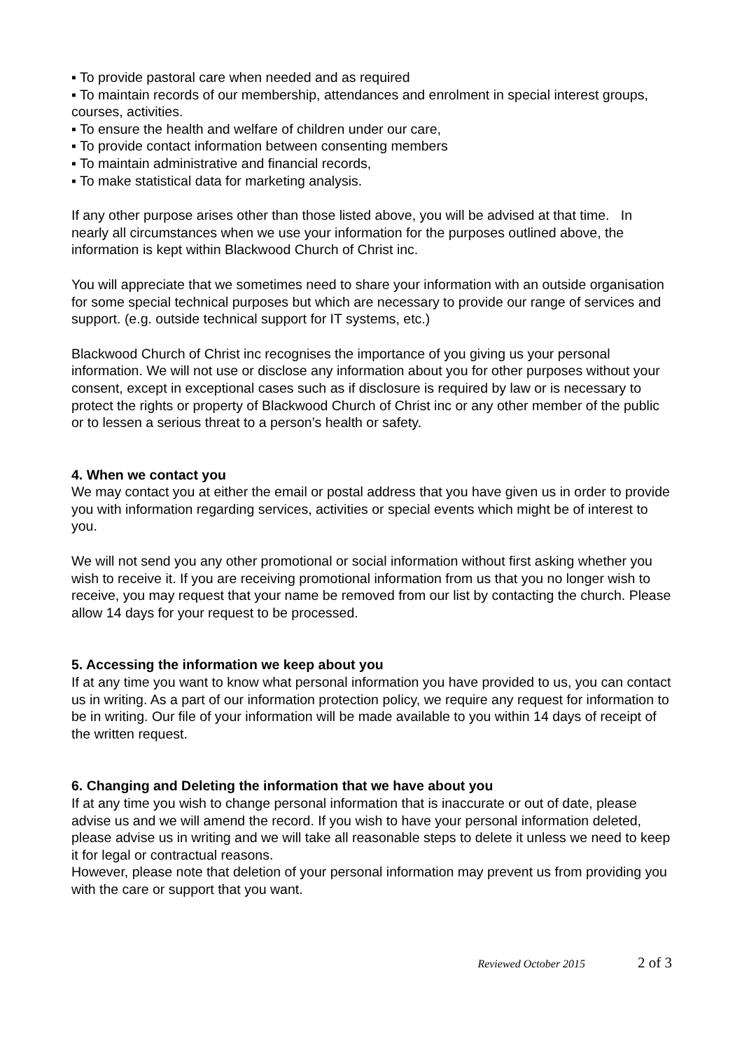▪ To provide pastoral care when needed and as required
▪ To maintain records of our membership, attendances and enrolment in special interest groups, courses, activities.
▪ To ensure the health and welfare of children under our care,
▪ To provide contact information between consenting members
▪ To maintain administrative and financial records,
▪ To make statistical data for marketing analysis.
If any other purpose arises other than those listed above, you will be advised at that time. In nearly all circumstances when we use your information for the purposes outlined above, the information is kept within Blackwood Church of Christ inc.
You will appreciate that we sometimes need to share your information with an outside organisation for some special technical purposes but which are necessary to provide our range of services and support. (e.g. outside technical support for IT systems, etc.)
Blackwood Church of Christ inc recognises the importance of you giving us your personal information. We will not use or disclose any information about you for other purposes without your consent, except in exceptional cases such as if disclosure is required by law or is necessary to protect the rights or property of Blackwood Church of Christ inc or any other member of the public or to lessen a serious threat to a person’s health or safety.
4. When we contact you
We may contact you at either the email or postal address that you have given us in order to provide you with information regarding services, activities or special events which might be of interest to you.
We will not send you any other promotional or social information without first asking whether you wish to receive it. If you are receiving promotional information from us that you no longer wish to receive, you may request that your name be removed from our list by contacting the church. Please allow 14 days for your request to be processed.
5. Accessing the information we keep about you
If at any time you want to know what personal information you have provided to us, you can contact us in writing. As a part of our information protection policy, we require any request for information to be in writing. Our file of your information will be made available to you within 14 days of receipt of the written request.
6. Changing and Deleting the information that we have about you
If at any time you wish to change personal information that is inaccurate or out of date, please advise us and we will amend the record. If you wish to have your personal information deleted, please advise us in writing and we will take all reasonable steps to delete it unless we need to keep it for legal or contractual reasons.
However, please note that deletion of your personal information may prevent us from providing you with the care or support that you want.
Reviewed October 2015 2 of 3